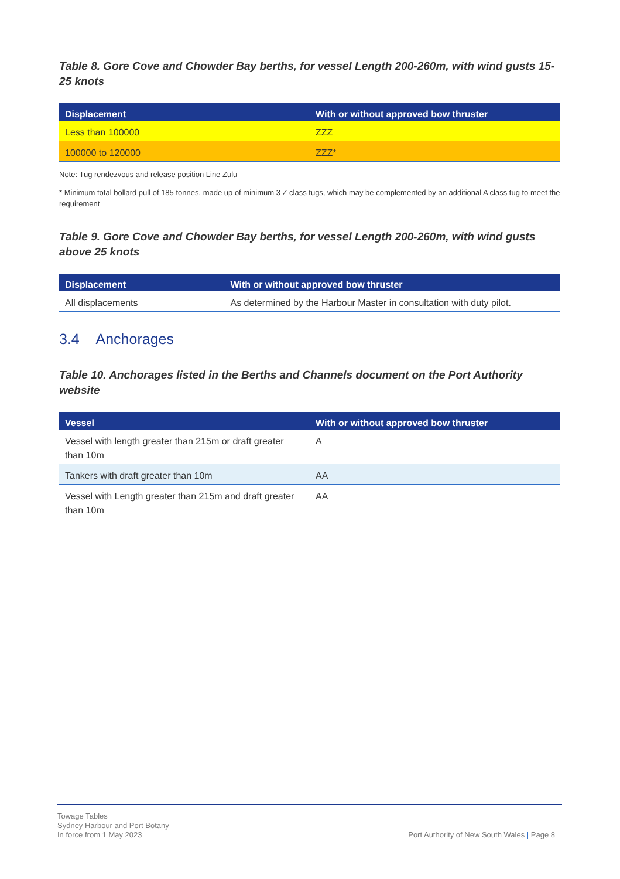Table 8. Gore Cove and Chowder Bay berths, for vessel Length 200-260m, with wind gusts 15-25 knots
| Displacement | With or without approved bow thruster |
| --- | --- |
| Less than 100000 | ZZZ |
| 100000 to 120000 | ZZZ* |
Note: Tug rendezvous and release position Line Zulu
* Minimum total bollard pull of 185 tonnes, made up of minimum 3 Z class tugs, which may be complemented by an additional A class tug to meet the requirement
Table 9. Gore Cove and Chowder Bay berths, for vessel Length 200-260m, with wind gusts above 25 knots
| Displacement | With or without approved bow thruster |
| --- | --- |
| All displacements | As determined by the Harbour Master in consultation with duty pilot. |
3.4 Anchorages
Table 10. Anchorages listed in the Berths and Channels document on the Port Authority website
| Vessel | With or without approved bow thruster |
| --- | --- |
| Vessel with length greater than 215m or draft greater than 10m | A |
| Tankers with draft greater than 10m | AA |
| Vessel with Length greater than 215m and draft greater than 10m | AA |
Towage Tables
Sydney Harbour and Port Botany
In force from 1 May 2023
Port Authority of New South Wales | Page 8